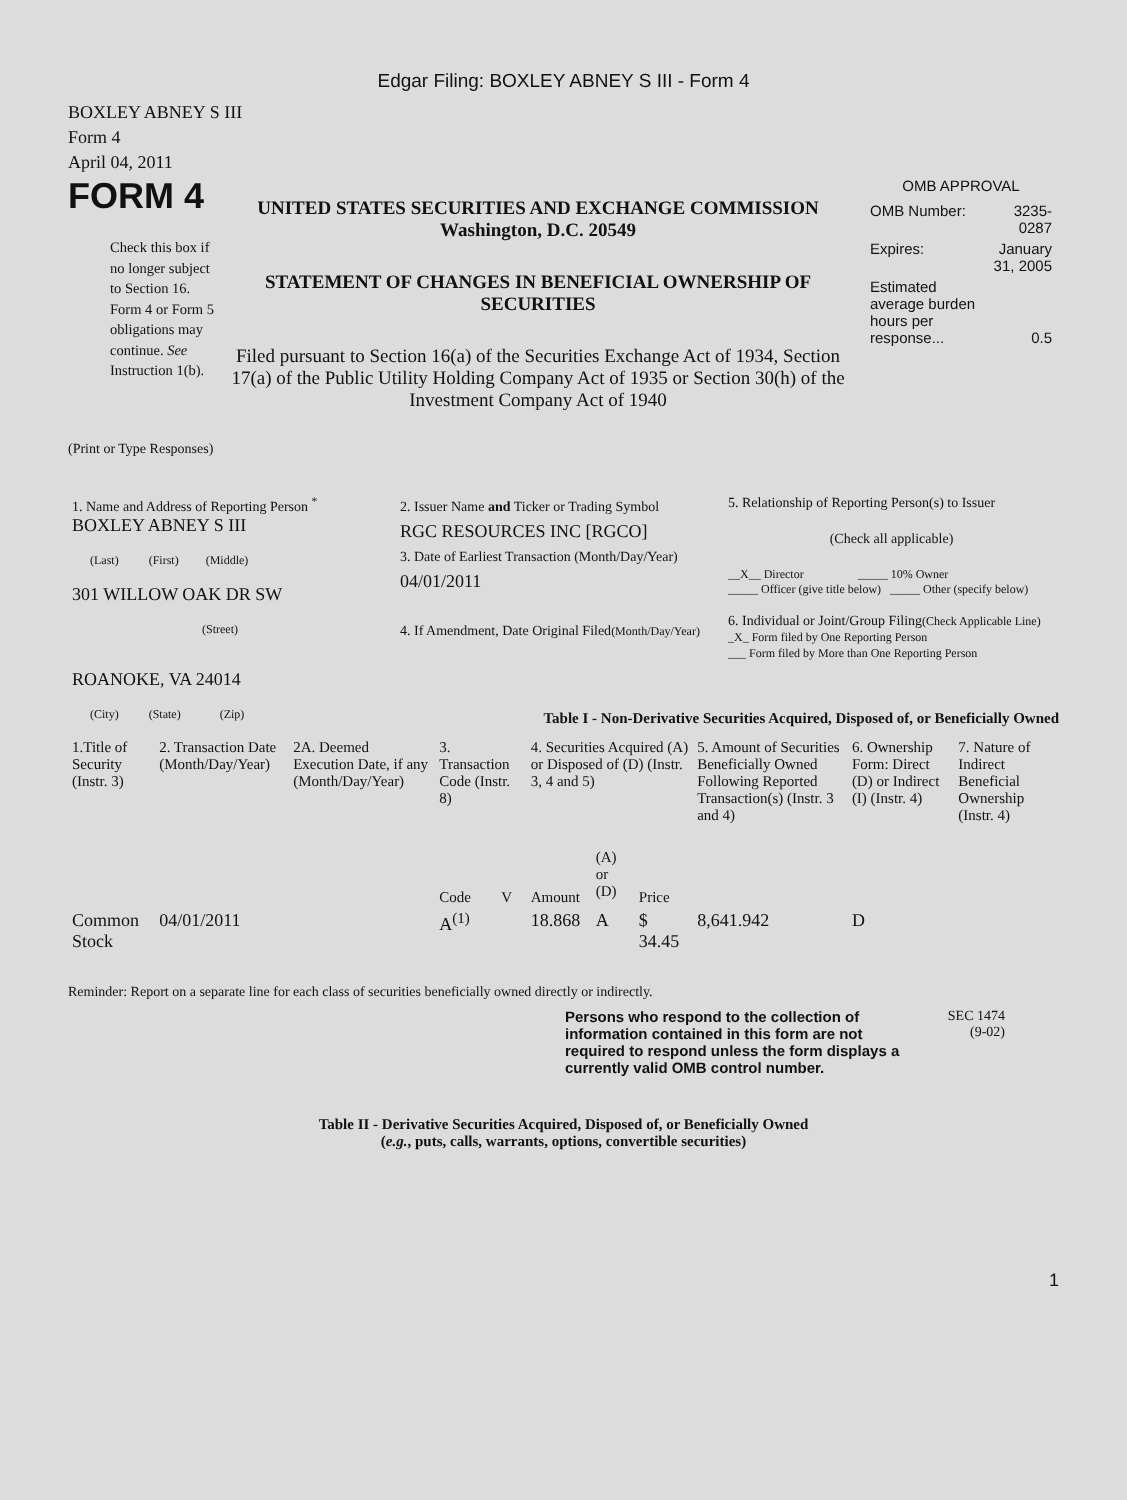Edgar Filing: BOXLEY ABNEY S III - Form 4
BOXLEY ABNEY S III
Form 4
April 04, 2011
FORM 4
Check this box if no longer subject to Section 16. Form 4 or Form 5 obligations may continue. See Instruction 1(b).
UNITED STATES SECURITIES AND EXCHANGE COMMISSION
Washington, D.C. 20549
STATEMENT OF CHANGES IN BENEFICIAL OWNERSHIP OF SECURITIES
Filed pursuant to Section 16(a) of the Securities Exchange Act of 1934, Section 17(a) of the Public Utility Holding Company Act of 1935 or Section 30(h) of the Investment Company Act of 1940
OMB APPROVAL
| OMB Number: | 3235-0287 |
| Expires: | January 31, 2005 |
| Estimated average burden hours per response... | 0.5 |
(Print or Type Responses)
| 1. Name and Address of Reporting Person <sup>*</sup> BOXLEY ABNEY S III (Last) (First) (Middle) 301 WILLOW OAK DR SW (Street) ROANOKE, VA 24014 (City) (State) (Zip) | 2. Issuer Name and Ticker or Trading Symbol RGC RESOURCES INC [RGCO] 3. Date of Earliest Transaction (Month/Day/Year) 04/01/2011 4. If Amendment, Date Original Filed (Month/Day/Year) | 5. Relationship of Reporting Person(s) to Issuer (Check all applicable) __X__ Director _____ 10% Owner _____ Officer (give title below) _____ Other (specify below) 6. Individual or Joint/Group Filing (Check Applicable Line) _X_ Form filed by One Reporting Person ___ Form filed by More than One Reporting Person |
Table I - Non-Derivative Securities Acquired, Disposed of, or Beneficially Owned
| 1.Title of Security (Instr. 3) | 2. Transaction Date (Month/Day/Year) | 2A. Deemed Execution Date, if any (Month/Day/Year) | 3. Transaction Code (Instr. 8) | | 4. Securities Acquired (A) or Disposed of (D) (Instr. 3, 4 and 5) | | | 5. Amount of Securities Beneficially Owned Following Reported Transaction(s) (Instr. 3 and 4) | 6. Ownership Form: Direct (D) or Indirect (I) (Instr. 4) | 7. Nature of Indirect Beneficial Ownership (Instr. 4) |
| --- | --- | --- | --- | --- | --- | --- | --- | --- | --- | --- |
| | | | Code | V | Amount | (A) or (D) | Price | | | |
| Common Stock | 04/01/2011 | | A<sup>(1)</sup> | | 18.868 | A | $ 34.45 | 8,641.942 | D | |
Reminder: Report on a separate line for each class of securities beneficially owned directly or indirectly.
Persons who respond to the collection of information contained in this form are not required to respond unless the form displays a currently valid OMB control number.
SEC 1474
(9-02)
Table II - Derivative Securities Acquired, Disposed of, or Beneficially Owned
(e.g., puts, calls, warrants, options, convertible securities)
1